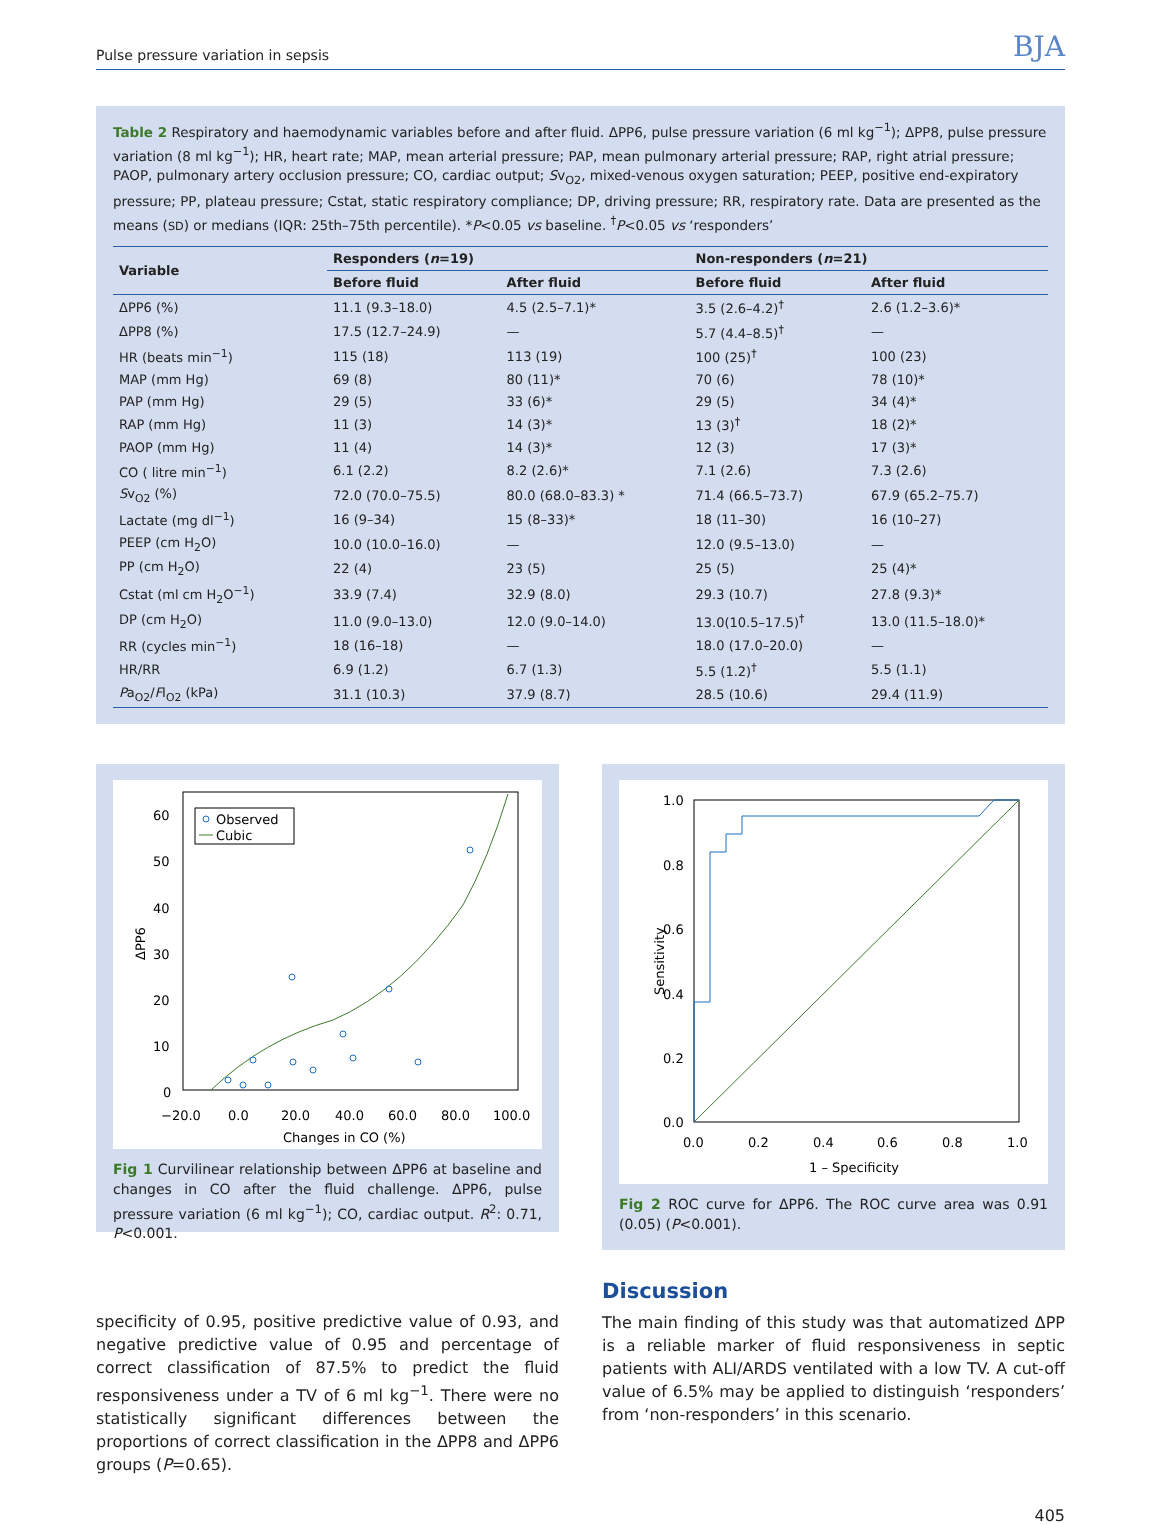Pulse pressure variation in sepsis BJA
Table 2 Respiratory and haemodynamic variables before and after fluid. ΔPP6, pulse pressure variation (6 ml kg<sup>−1</sup>); ΔPP8, pulse pressure variation (8 ml kg<sup>−1</sup>); HR, heart rate; MAP, mean arterial pressure; PAP, mean pulmonary arterial pressure; RAP, right atrial pressure; PAOP, pulmonary artery occlusion pressure; CO, cardiac output; Sv<sub>O2</sub>, mixed-venous oxygen saturation; PEEP, positive end-expiratory pressure; PP, plateau pressure; Cstat, static respiratory compliance; DP, driving pressure; RR, respiratory rate. Data are presented as the means (SD) or medians (IQR: 25th–75th percentile). *P<0.05 vs baseline. <sup>†</sup>P<0.05 vs ‘responders’
| Variable | Responders ( n =19) | | Non-responders ( n =21) | |
| --- | --- | --- | --- | --- |
| | Before fluid | After fluid | Before fluid | After fluid |
| ΔPP6 (%) | 11.1 (9.3–18.0) | 4.5 (2.5–7.1)* | 3.5 (2.6–4.2)<sup>†</sup> | 2.6 (1.2–3.6)* |
| ΔPP8 (%) | 17.5 (12.7–24.9) | — | 5.7 (4.4–8.5)<sup>†</sup> | — |
| HR (beats min<sup>−1</sup>) | 115 (18) | 113 (19) | 100 (25)<sup>†</sup> | 100 (23) |
| MAP (mm Hg) | 69 (8) | 80 (11)* | 70 (6) | 78 (10)* |
| PAP (mm Hg) | 29 (5) | 33 (6)* | 29 (5) | 34 (4)* |
| RAP (mm Hg) | 11 (3) | 14 (3)* | 13 (3)<sup>†</sup> | 18 (2)* |
| PAOP (mm Hg) | 11 (4) | 14 (3)* | 12 (3) | 17 (3)* |
| CO ( litre min<sup>−1</sup>) | 6.1 (2.2) | 8.2 (2.6)* | 7.1 (2.6) | 7.3 (2.6) |
| S v<sub>O2</sub> (%) | 72.0 (70.0–75.5) | 80.0 (68.0–83.3) * | 71.4 (66.5–73.7) | 67.9 (65.2–75.7) |
| Lactate (mg dl<sup>−1</sup>) | 16 (9–34) | 15 (8–33)* | 18 (11–30) | 16 (10–27) |
| PEEP (cm H<sub>2</sub>O) | 10.0 (10.0–16.0) | — | 12.0 (9.5–13.0) | — |
| PP (cm H<sub>2</sub>O) | 22 (4) | 23 (5) | 25 (5) | 25 (4)* |
| Cstat (ml cm H<sub>2</sub>O<sup>−1</sup>) | 33.9 (7.4) | 32.9 (8.0) | 29.3 (10.7) | 27.8 (9.3)* |
| DP (cm H<sub>2</sub>O) | 11.0 (9.0–13.0) | 12.0 (9.0–14.0) | 13.0(10.5–17.5)<sup>†</sup> | 13.0 (11.5–18.0)* |
| RR (cycles min<sup>−1</sup>) | 18 (16–18) | — | 18.0 (17.0–20.0) | — |
| HR/RR | 6.9 (1.2) | 6.7 (1.3) | 5.5 (1.2)<sup>†</sup> | 5.5 (1.1) |
| P a<sub>O2</sub>/ F I<sub>O2</sub> (kPa) | 31.1 (10.3) | 37.9 (8.7) | 28.5 (10.6) | 29.4 (11.9) |
60
50
40
30
20
10
0
−20.0
0.0
20.0
40.0
60.0
80.0
100.0
Changes in CO (%)
ΔPP6
Observed
Cubic
Fig 1 Curvilinear relationship between ΔPP6 at baseline and changes in CO after the fluid challenge. ΔPP6, pulse pressure variation (6 ml kg<sup>−1</sup>); CO, cardiac output. R<sup>2</sup>: 0.71, P<0.001.
1.0
0.8
0.6
0.4
0.2
0.0
0.0
0.2
0.4
0.6
0.8
1.0
1 – Specificity
Sensitivity
Fig 2 ROC curve for ΔPP6. The ROC curve area was 0.91 (0.05) (P<0.001).
specificity of 0.95, positive predictive value of 0.93, and negative predictive value of 0.95 and percentage of correct classification of 87.5% to predict the fluid responsiveness under a TV of 6 ml kg<sup>−1</sup>. There were no statistically significant differences between the proportions of correct classification in the ΔPP8 and ΔPP6 groups (P=0.65).
Discussion
The main finding of this study was that automatized ΔPP is a reliable marker of fluid responsiveness in septic patients with ALI/ARDS ventilated with a low TV. A cut-off value of 6.5% may be applied to distinguish ‘responders’ from ‘non-responders’ in this scenario.
405